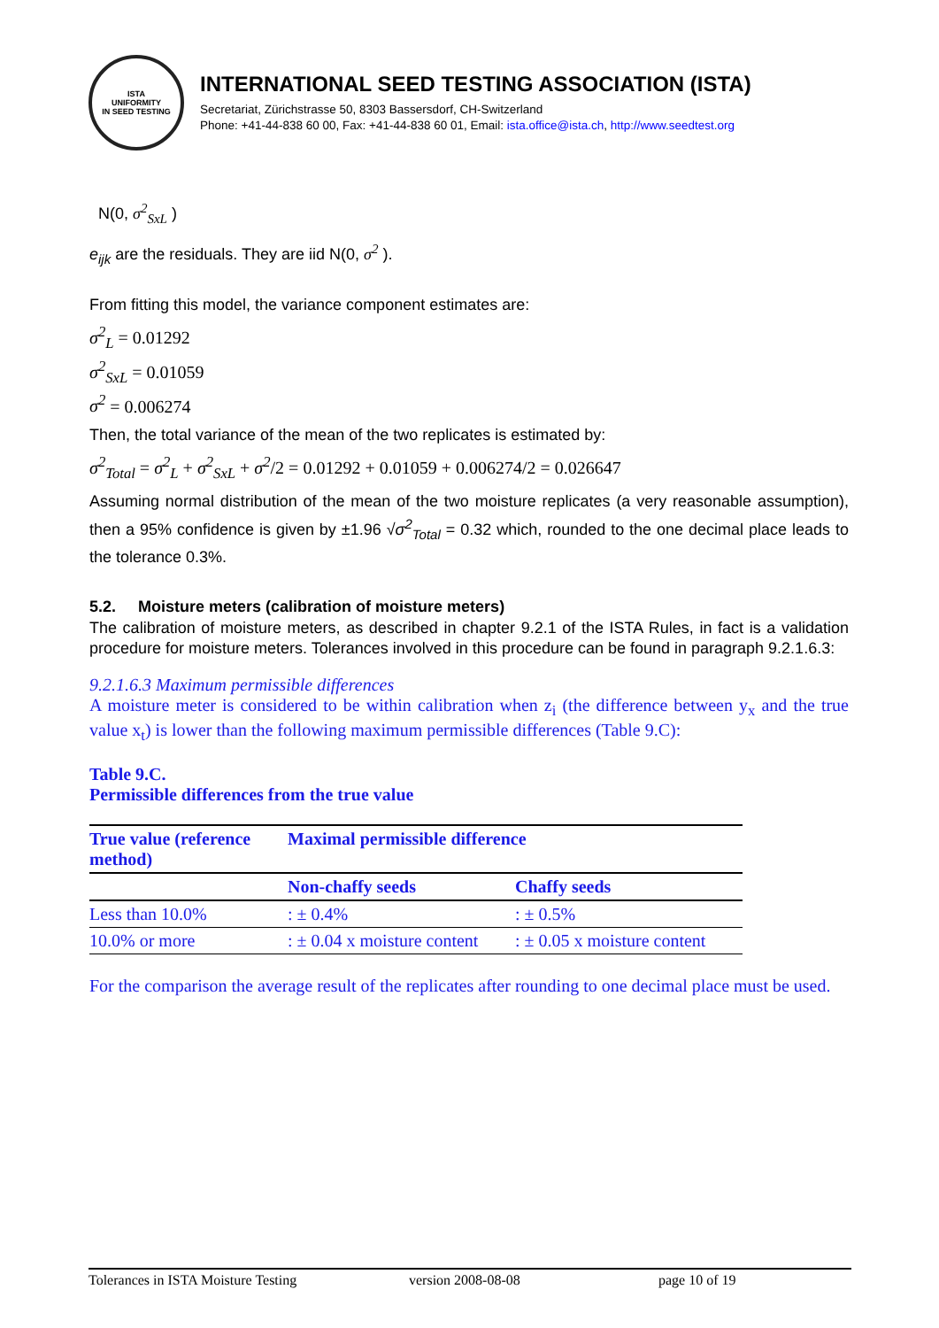ISTA
UNIFORMITY
IN SEED TESTING
INTERNATIONAL SEED TESTING ASSOCIATION (ISTA)
Secretariat, Zürichstrasse 50, 8303 Bassersdorf, CH-Switzerland
Phone: +41-44-838 60 00, Fax: +41-44-838 60 01, Email: ista.office@ista.ch, http://www.seedtest.org
N(0, σ<sup>2</sup><sub>SxL</sub> )
e<sub>ijk</sub> are the residuals. They are iid N(0, σ<sup>2</sup> ).
From fitting this model, the variance component estimates are:
σ<sup>2</sup><sub>L</sub> = 0.01292
σ<sup>2</sup><sub>SxL</sub> = 0.01059
σ<sup>2</sup> = 0.006274
Then, the total variance of the mean of the two replicates is estimated by:
σ<sup>2</sup><sub>Total</sub> = σ<sup>2</sup><sub>L</sub> + σ<sup>2</sup><sub>SxL</sub> + σ<sup>2</sup>/2 = 0.01292 + 0.01059 + 0.006274/2 = 0.026647
Assuming normal distribution of the mean of the two moisture replicates (a very reasonable assumption), then a 95% confidence is given by ±1.96 √σ<sup>2</sup><sub>Total</sub> = 0.32 which, rounded to the one decimal place leads to the tolerance 0.3%.
5.2. Moisture meters (calibration of moisture meters)
The calibration of moisture meters, as described in chapter 9.2.1 of the ISTA Rules, in fact is a validation procedure for moisture meters. Tolerances involved in this procedure can be found in paragraph 9.2.1.6.3:
9.2.1.6.3 Maximum permissible differences
A moisture meter is considered to be within calibration when z<sub>i</sub> (the difference between y<sub>x</sub> and the true value x<sub>t</sub>) is lower than the following maximum permissible differences (Table 9.C):
Table 9.C.
Permissible differences from the true value
| True value (reference method) | Maximal permissible difference | |
| --- | --- | --- |
| | Non-chaffy seeds | Chaffy seeds |
| Less than 10.0% | : ± 0.4% | : ± 0.5% |
| 10.0% or more | : ± 0.04 x moisture content | : ± 0.05 x moisture content |
For the comparison the average result of the replicates after rounding to one decimal place must be used.
Tolerances in ISTA Moisture Testing version 2008-08-08 page 10 of 19